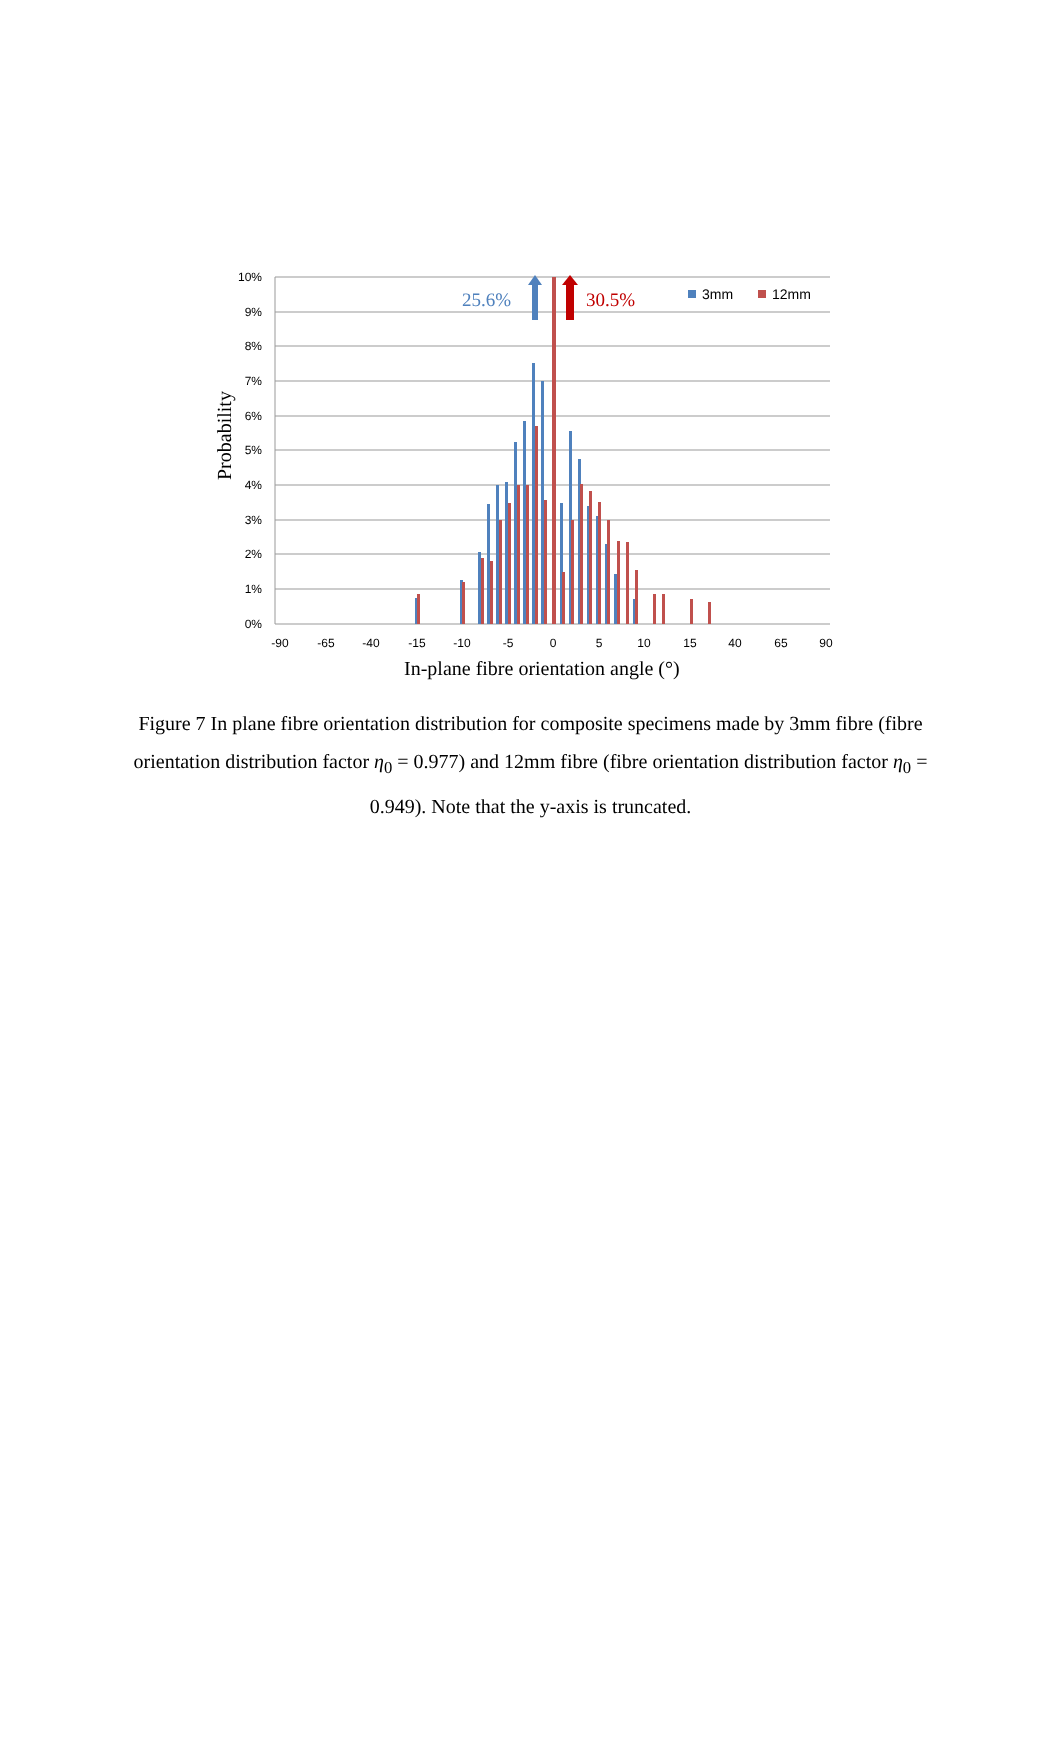10%
9%
8%
7%
6%
5%
4%
3%
2%
1%
0%
-90
-65
-40
-15
-10
-5
0
5
10
15
40
65
90
25.6%
30.5%
3mm
12mm
In-plane fibre orientation angle (°)
Probability
Figure 7 In plane fibre orientation distribution for composite specimens made by 3mm fibre (fibre orientation distribution factor η<sub>0</sub> = 0.977) and 12mm fibre (fibre orientation distribution factor η<sub>0</sub> = 0.949). Note that the y-axis is truncated.